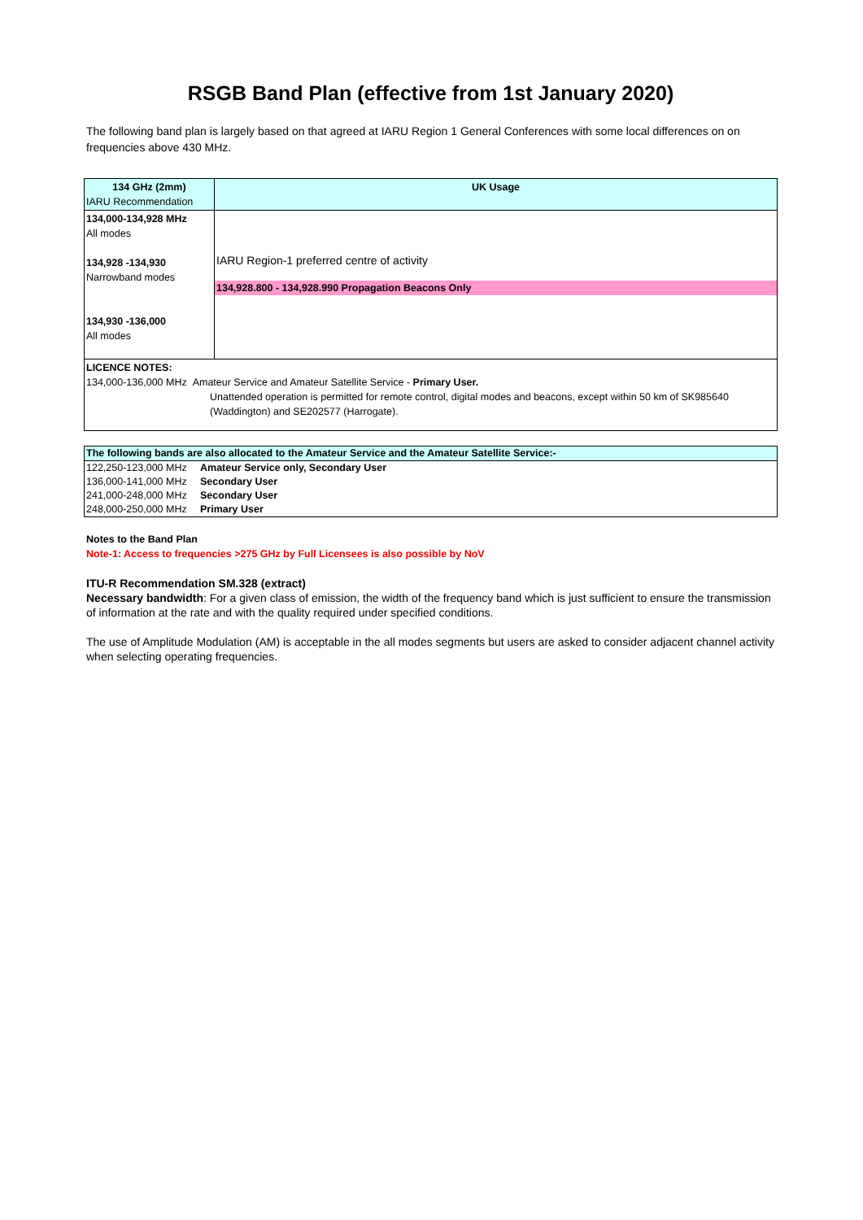RSGB Band Plan (effective from 1st January 2020)
The following band plan is largely based on that agreed at IARU Region 1 General Conferences with some local differences on on frequencies above 430 MHz.
| 134 GHz (2mm) IARU Recommendation | UK Usage |
| 134,000-134,928 MHz All modes 134,928 -134,930 Narrowband modes 134,930 -136,000 All modes | IARU Region-1 preferred centre of activity 134,928.800 - 134,928.990 Propagation Beacons Only |
| LICENCE NOTES: 134,000-136,000 MHz Amateur Service and Amateur Satellite Service - Primary User. Unattended operation is permitted for remote control, digital modes and beacons, except within 50 km of SK985640 (Waddington) and SE202577 (Harrogate). | |
| The following bands are also allocated to the Amateur Service and the Amateur Satellite Service:- | |
| 122,250-123,000 MHz | Amateur Service only, Secondary User |
| 136,000-141,000 MHz | Secondary User |
| 241,000-248,000 MHz | Secondary User |
| 248,000-250,000 MHz | Primary User |
Notes to the Band Plan
Note-1: Access to frequencies >275 GHz by Full Licensees is also possible by NoV
ITU-R Recommendation SM.328 (extract)
Necessary bandwidth: For a given class of emission, the width of the frequency band which is just sufficient to ensure the transmission of information at the rate and with the quality required under specified conditions.
The use of Amplitude Modulation (AM) is acceptable in the all modes segments but users are asked to consider adjacent channel activity when selecting operating frequencies.